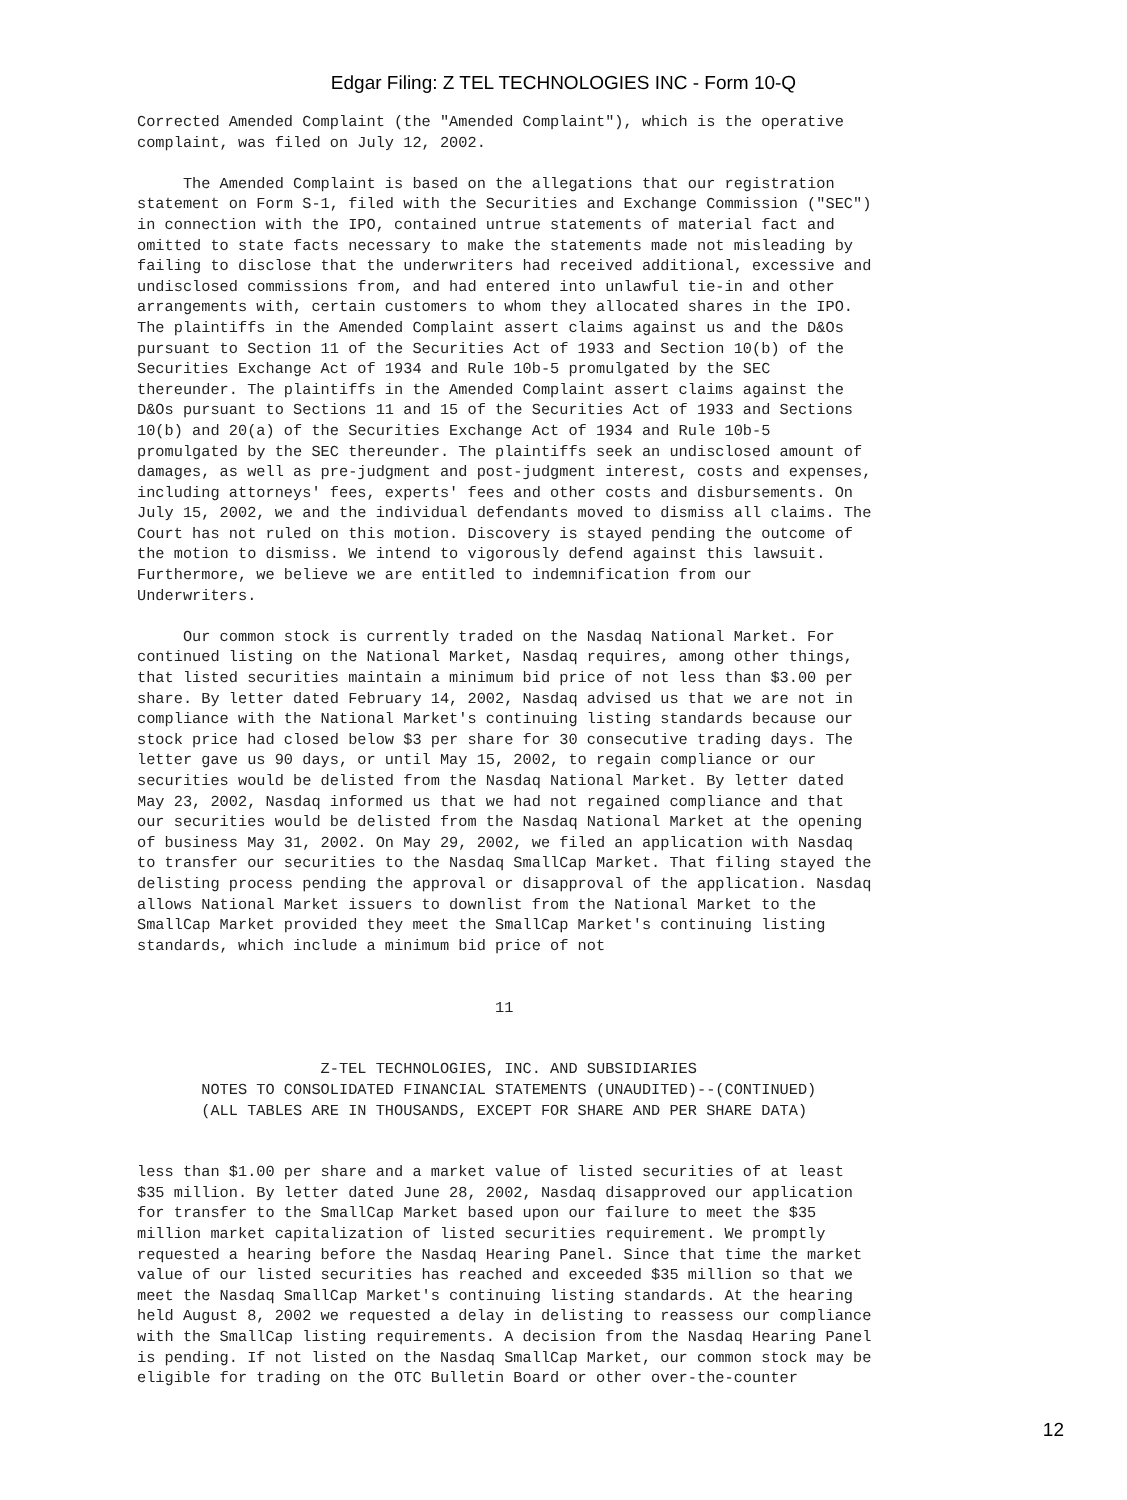Edgar Filing: Z TEL TECHNOLOGIES INC - Form 10-Q
Corrected Amended Complaint (the "Amended Complaint"), which is the operative
complaint, was filed on July 12, 2002.

     The Amended Complaint is based on the allegations that our registration
statement on Form S-1, filed with the Securities and Exchange Commission ("SEC")
in connection with the IPO, contained untrue statements of material fact and
omitted to state facts necessary to make the statements made not misleading by
failing to disclose that the underwriters had received additional, excessive and
undisclosed commissions from, and had entered into unlawful tie-in and other
arrangements with, certain customers to whom they allocated shares in the IPO.
The plaintiffs in the Amended Complaint assert claims against us and the D&Os
pursuant to Section 11 of the Securities Act of 1933 and Section 10(b) of the
Securities Exchange Act of 1934 and Rule 10b-5 promulgated by the SEC
thereunder. The plaintiffs in the Amended Complaint assert claims against the
D&Os pursuant to Sections 11 and 15 of the Securities Act of 1933 and Sections
10(b) and 20(a) of the Securities Exchange Act of 1934 and Rule 10b-5
promulgated by the SEC thereunder. The plaintiffs seek an undisclosed amount of
damages, as well as pre-judgment and post-judgment interest, costs and expenses,
including attorneys' fees, experts' fees and other costs and disbursements. On
July 15, 2002, we and the individual defendants moved to dismiss all claims. The
Court has not ruled on this motion. Discovery is stayed pending the outcome of
the motion to dismiss. We intend to vigorously defend against this lawsuit.
Furthermore, we believe we are entitled to indemnification from our
Underwriters.

     Our common stock is currently traded on the Nasdaq National Market. For
continued listing on the National Market, Nasdaq requires, among other things,
that listed securities maintain a minimum bid price of not less than $3.00 per
share. By letter dated February 14, 2002, Nasdaq advised us that we are not in
compliance with the National Market's continuing listing standards because our
stock price had closed below $3 per share for 30 consecutive trading days. The
letter gave us 90 days, or until May 15, 2002, to regain compliance or our
securities would be delisted from the Nasdaq National Market. By letter dated
May 23, 2002, Nasdaq informed us that we had not regained compliance and that
our securities would be delisted from the Nasdaq National Market at the opening
of business May 31, 2002. On May 29, 2002, we filed an application with Nasdaq
to transfer our securities to the Nasdaq SmallCap Market. That filing stayed the
delisting process pending the approval or disapproval of the application. Nasdaq
allows National Market issuers to downlist from the National Market to the
SmallCap Market provided they meet the SmallCap Market's continuing listing
standards, which include a minimum bid price of not


                                       11


                    Z-TEL TECHNOLOGIES, INC. AND SUBSIDIARIES
       NOTES TO CONSOLIDATED FINANCIAL STATEMENTS (UNAUDITED)--(CONTINUED)
       (ALL TABLES ARE IN THOUSANDS, EXCEPT FOR SHARE AND PER SHARE DATA)


less than $1.00 per share and a market value of listed securities of at least
$35 million. By letter dated June 28, 2002, Nasdaq disapproved our application
for transfer to the SmallCap Market based upon our failure to meet the $35
million market capitalization of listed securities requirement. We promptly
requested a hearing before the Nasdaq Hearing Panel. Since that time the market
value of our listed securities has reached and exceeded $35 million so that we
meet the Nasdaq SmallCap Market's continuing listing standards. At the hearing
held August 8, 2002 we requested a delay in delisting to reassess our compliance
with the SmallCap listing requirements. A decision from the Nasdaq Hearing Panel
is pending. If not listed on the Nasdaq SmallCap Market, our common stock may be
eligible for trading on the OTC Bulletin Board or other over-the-counter
12